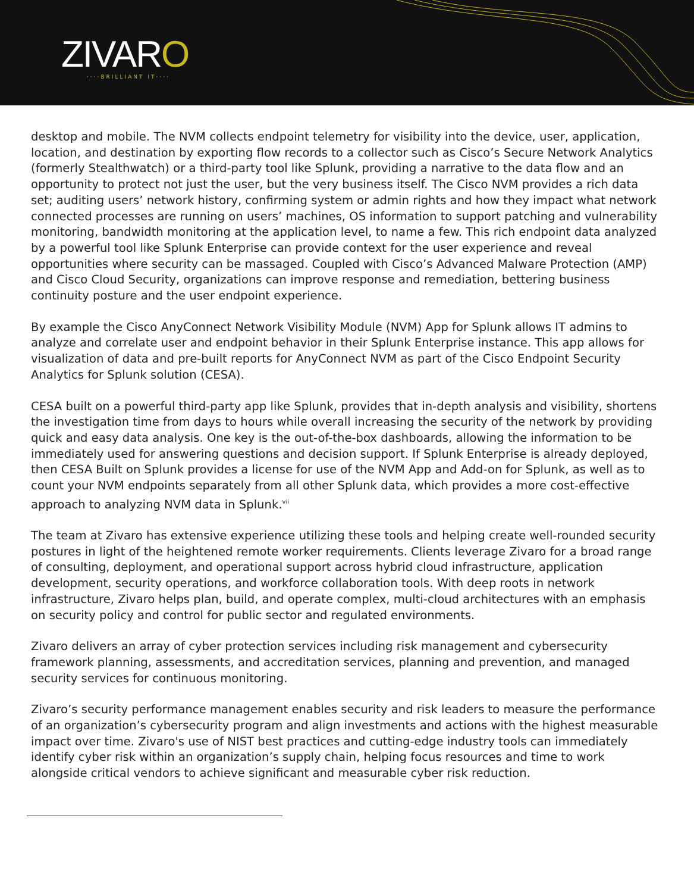ZIVARO
····BRILLIANT IT····
desktop and mobile. The NVM collects endpoint telemetry for visibility into the device, user, application, location, and destination by exporting flow records to a collector such as Cisco’s Secure Network Analytics (formerly Stealthwatch) or a third-party tool like Splunk, providing a narrative to the data flow and an opportunity to protect not just the user, but the very business itself. The Cisco NVM provides a rich data set; auditing users’ network history, confirming system or admin rights and how they impact what network connected processes are running on users’ machines, OS information to support patching and vulnerability monitoring, bandwidth monitoring at the application level, to name a few. This rich endpoint data analyzed by a powerful tool like Splunk Enterprise can provide context for the user experience and reveal opportunities where security can be massaged. Coupled with Cisco’s Advanced Malware Protection (AMP) and Cisco Cloud Security, organizations can improve response and remediation, bettering business continuity posture and the user endpoint experience.
By example the Cisco AnyConnect Network Visibility Module (NVM) App for Splunk allows IT admins to analyze and correlate user and endpoint behavior in their Splunk Enterprise instance. This app allows for visualization of data and pre-built reports for AnyConnect NVM as part of the Cisco Endpoint Security Analytics for Splunk solution (CESA).
CESA built on a powerful third-party app like Splunk, provides that in-depth analysis and visibility, shortens the investigation time from days to hours while overall increasing the security of the network by providing quick and easy data analysis. One key is the out-of-the-box dashboards, allowing the information to be immediately used for answering questions and decision support. If Splunk Enterprise is already deployed, then CESA Built on Splunk provides a license for use of the NVM App and Add-on for Splunk, as well as to count your NVM endpoints separately from all other Splunk data, which provides a more cost-effective approach to analyzing NVM data in Splunk.<sup>vii</sup>
The team at Zivaro has extensive experience utilizing these tools and helping create well-rounded security postures in light of the heightened remote worker requirements. Clients leverage Zivaro for a broad range of consulting, deployment, and operational support across hybrid cloud infrastructure, application development, security operations, and workforce collaboration tools. With deep roots in network infrastructure, Zivaro helps plan, build, and operate complex, multi-cloud architectures with an emphasis on security policy and control for public sector and regulated environments.
Zivaro delivers an array of cyber protection services including risk management and cybersecurity framework planning, assessments, and accreditation services, planning and prevention, and managed security services for continuous monitoring.
Zivaro’s security performance management enables security and risk leaders to measure the performance of an organization’s cybersecurity program and align investments and actions with the highest measurable impact over time. Zivaro's use of NIST best practices and cutting-edge industry tools can immediately identify cyber risk within an organization’s supply chain, helping focus resources and time to work alongside critical vendors to achieve significant and measurable cyber risk reduction.